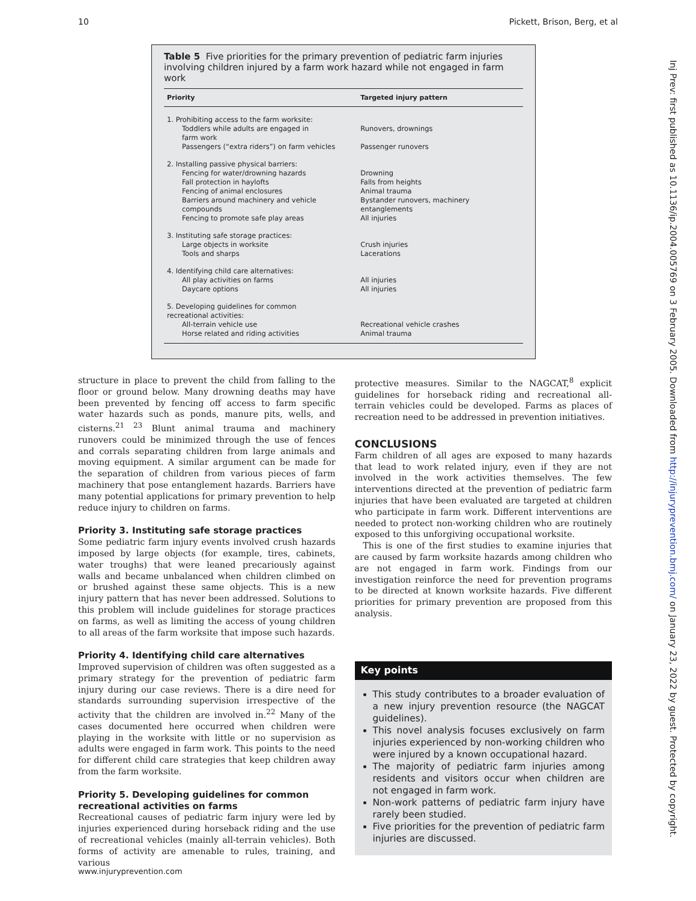10 Pickett, Brison, Berg, et al
Table 5 Five priorities for the primary prevention of pediatric farm injuries involving children injured by a farm work hazard while not engaged in farm work
| Priority | Targeted injury pattern |
| --- | --- |
| 1. Prohibiting access to the farm worksite: | |
| Toddlers while adults are engaged in farm work | Runovers, drownings |
| Passengers (“extra riders”) on farm vehicles | Passenger runovers |
| 2. Installing passive physical barriers: | |
| Fencing for water/drowning hazards | Drowning |
| Fall protection in haylofts | Falls from heights |
| Fencing of animal enclosures | Animal trauma |
| Barriers around machinery and vehicle compounds | Bystander runovers, machinery entanglements |
| Fencing to promote safe play areas | All injuries |
| 3. Instituting safe storage practices: | |
| Large objects in worksite | Crush injuries |
| Tools and sharps | Lacerations |
| 4. Identifying child care alternatives: | |
| All play activities on farms | All injuries |
| Daycare options | All injuries |
| 5. Developing guidelines for common recreational activities: | |
| All-terrain vehicle use | Recreational vehicle crashes |
| Horse related and riding activities | Animal trauma |
structure in place to prevent the child from falling to the floor or ground below. Many drowning deaths may have been prevented by fencing off access to farm specific water hazards such as ponds, manure pits, wells, and cisterns.<sup>21 23</sup> Blunt animal trauma and machinery runovers could be minimized through the use of fences and corrals separating children from large animals and moving equipment. A similar argument can be made for the separation of children from various pieces of farm machinery that pose entanglement hazards. Barriers have many potential applications for primary prevention to help reduce injury to children on farms.
Priority 3. Instituting safe storage practices
Some pediatric farm injury events involved crush hazards imposed by large objects (for example, tires, cabinets, water troughs) that were leaned precariously against walls and became unbalanced when children climbed on or brushed against these same objects. This is a new injury pattern that has never been addressed. Solutions to this problem will include guidelines for storage practices on farms, as well as limiting the access of young children to all areas of the farm worksite that impose such hazards.
Priority 4. Identifying child care alternatives
Improved supervision of children was often suggested as a primary strategy for the prevention of pediatric farm injury during our case reviews. There is a dire need for standards surrounding supervision irrespective of the activity that the children are involved in.<sup>22</sup> Many of the cases documented here occurred when children were playing in the worksite with little or no supervision as adults were engaged in farm work. This points to the need for different child care strategies that keep children away from the farm worksite.
Priority 5. Developing guidelines for common recreational activities on farms
Recreational causes of pediatric farm injury were led by injuries experienced during horseback riding and the use of recreational vehicles (mainly all-terrain vehicles). Both forms of activity are amenable to rules, training, and various
protective measures. Similar to the NAGCAT,<sup>8</sup> explicit guidelines for horseback riding and recreational all-terrain vehicles could be developed. Farms as places of recreation need to be addressed in prevention initiatives.
CONCLUSIONS
Farm children of all ages are exposed to many hazards that lead to work related injury, even if they are not involved in the work activities themselves. The few interventions directed at the prevention of pediatric farm injuries that have been evaluated are targeted at children who participate in farm work. Different interventions are needed to protect non-working children who are routinely exposed to this unforgiving occupational worksite.
This is one of the first studies to examine injuries that are caused by farm worksite hazards among children who are not engaged in farm work. Findings from our investigation reinforce the need for prevention programs to be directed at known worksite hazards. Five different priorities for primary prevention are proposed from this analysis.
Key points
This study contributes to a broader evaluation of a new injury prevention resource (the NAGCAT guidelines).
This novel analysis focuses exclusively on farm injuries experienced by non-working children who were injured by a known occupational hazard.
The majority of pediatric farm injuries among residents and visitors occur when children are not engaged in farm work.
Non-work patterns of pediatric farm injury have rarely been studied.
Five priorities for the prevention of pediatric farm injuries are discussed.
www.injuryprevention.com
Inj Prev: first published as 10.1136/ip.2004.005769 on 3 February 2005. Downloaded from http://injuryprevention.bmj.com/ on January 23, 2022 by guest. Protected by copyright.